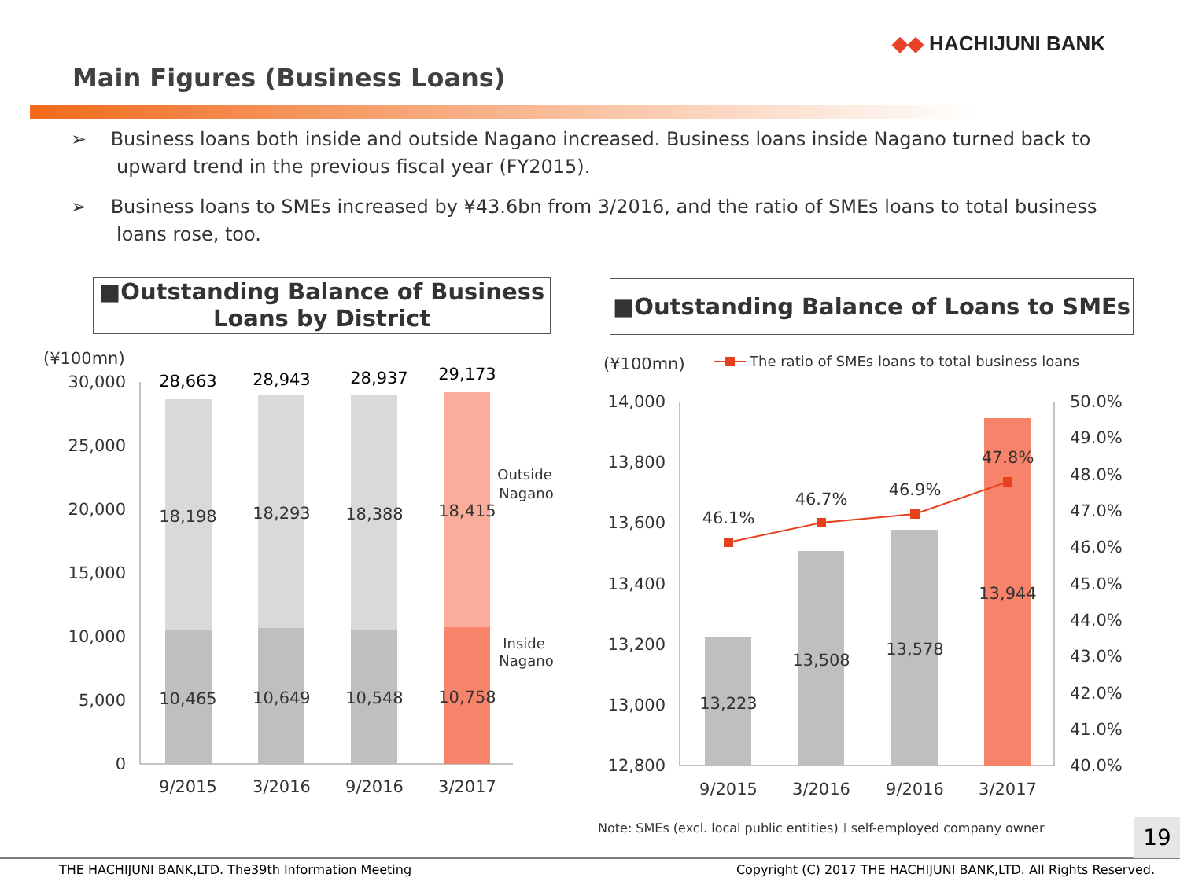◆◆ HACHIJUNI BANK
Main Figures (Business Loans)
➢ Business loans both inside and outside Nagano increased. Business loans inside Nagano turned back to upward trend in the previous fiscal year (FY2015).
➢ Business loans to SMEs increased by ¥43.6bn from 3/2016, and the ratio of SMEs loans to total business loans rose, too.
■Outstanding Balance of Business Loans by District
■Outstanding Balance of Loans to SMEs
(¥100mn)
30,000
25,000
20,000
15,000
10,000
5,000
0
28,663
28,943
28,937
29,173
18,198
18,293
18,388
18,415
10,465
10,649
10,548
10,758
9/2015
3/2016
9/2016
3/2017
Outside
Nagano
Inside
Nagano
(¥100mn)
The ratio of SMEs loans to total business loans
14,000
13,800
13,600
13,400
13,200
13,000
12,800
50.0%
49.0%
48.0%
47.0%
46.0%
45.0%
44.0%
43.0%
42.0%
41.0%
40.0%
46.1%
46.7%
46.9%
47.8%
13,223
13,508
13,578
13,944
9/2015
3/2016
9/2016
3/2017
Note: SMEs (excl. local public entities)＋self-employed company owner
19
THE HACHIJUNI BANK,LTD. The39th Information Meeting
Copyright (C) 2017 THE HACHIJUNI BANK,LTD. All Rights Reserved.